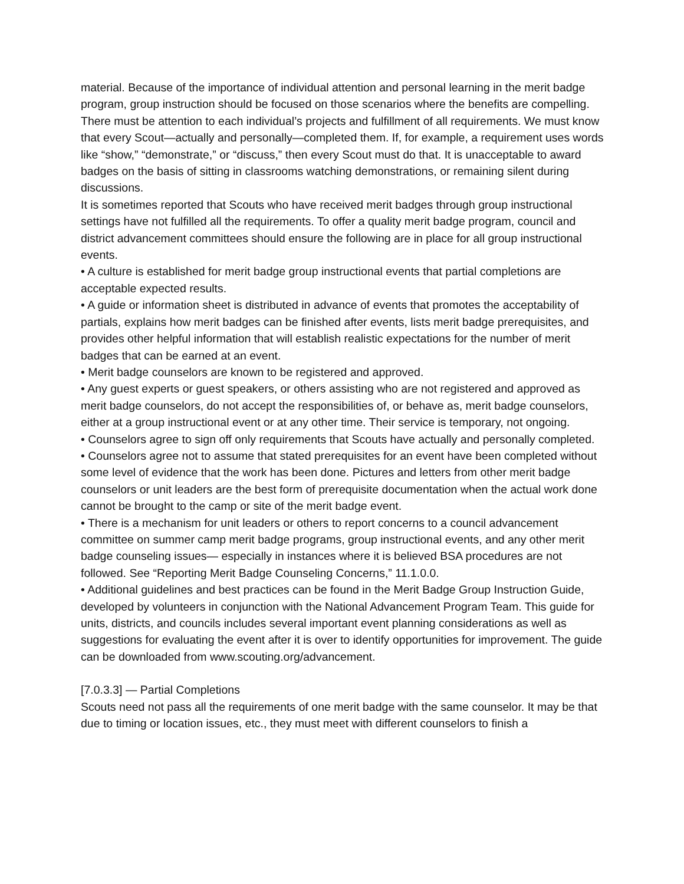material. Because of the importance of individual attention and personal learning in the merit badge program, group instruction should be focused on those scenarios where the benefits are compelling.
There must be attention to each individual’s projects and fulfillment of all requirements. We must know that every Scout—actually and personally—completed them. If, for example, a requirement uses words like “show,” “demonstrate,” or “discuss,” then every Scout must do that. It is unacceptable to award badges on the basis of sitting in classrooms watching demonstrations, or remaining silent during discussions.
It is sometimes reported that Scouts who have received merit badges through group instructional settings have not fulfilled all the requirements. To offer a quality merit badge program, council and district advancement committees should ensure the following are in place for all group instructional events.
• A culture is established for merit badge group instructional events that partial completions are acceptable expected results.
• A guide or information sheet is distributed in advance of events that promotes the acceptability of partials, explains how merit badges can be finished after events, lists merit badge prerequisites, and provides other helpful information that will establish realistic expectations for the number of merit badges that can be earned at an event.
• Merit badge counselors are known to be registered and approved.
• Any guest experts or guest speakers, or others assisting who are not registered and approved as merit badge counselors, do not accept the responsibilities of, or behave as, merit badge counselors, either at a group instructional event or at any other time. Their service is temporary, not ongoing.
• Counselors agree to sign off only requirements that Scouts have actually and personally completed.
• Counselors agree not to assume that stated prerequisites for an event have been completed without some level of evidence that the work has been done. Pictures and letters from other merit badge counselors or unit leaders are the best form of prerequisite documentation when the actual work done cannot be brought to the camp or site of the merit badge event.
• There is a mechanism for unit leaders or others to report concerns to a council advancement committee on summer camp merit badge programs, group instructional events, and any other merit badge counseling issues— especially in instances where it is believed BSA procedures are not followed. See “Reporting Merit Badge Counseling Concerns,” 11.1.0.0.
• Additional guidelines and best practices can be found in the Merit Badge Group Instruction Guide, developed by volunteers in conjunction with the National Advancement Program Team. This guide for units, districts, and councils includes several important event planning considerations as well as suggestions for evaluating the event after it is over to identify opportunities for improvement. The guide can be downloaded from www.scouting.org/advancement.
[7.0.3.3] — Partial Completions
Scouts need not pass all the requirements of one merit badge with the same counselor. It may be that due to timing or location issues, etc., they must meet with different counselors to finish a